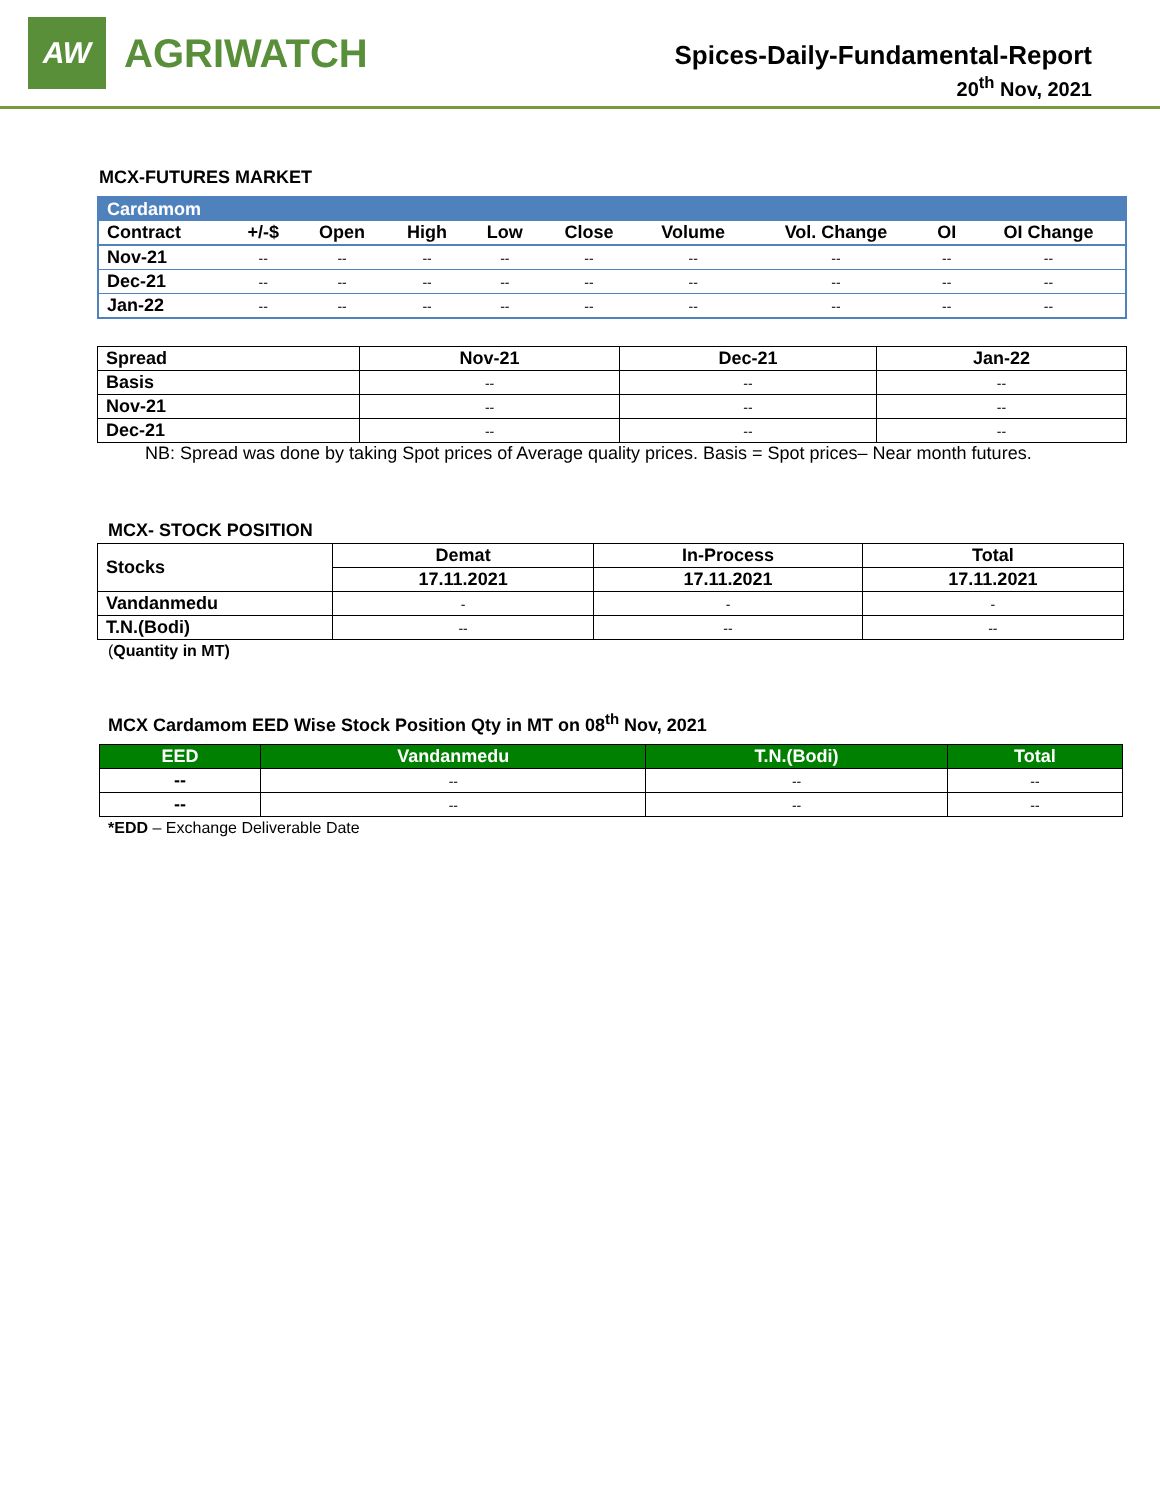AW
AGRIWATCH
Spices-Daily-Fundamental-Report
20<sup>th</sup> Nov, 2021
MCX-FUTURES MARKET
| Cardamom | | | | | | | | | |
| --- | --- | --- | --- | --- | --- | --- | --- | --- | --- |
| Contract | +/-$ | Open | High | Low | Close | Volume | Vol. Change | OI | OI Change |
| Nov-21 | -- | -- | -- | -- | -- | -- | -- | -- | -- |
| Dec-21 | -- | -- | -- | -- | -- | -- | -- | -- | -- |
| Jan-22 | -- | -- | -- | -- | -- | -- | -- | -- | -- |
| Spread | Nov-21 | Dec-21 | Jan-22 |
| Basis | -- | -- | -- |
| Nov-21 | -- | -- | -- |
| Dec-21 | -- | -- | -- |
NB: Spread was done by taking Spot prices of Average quality prices. Basis = Spot prices– Near month futures.
MCX- STOCK POSITION
| Stocks | Demat | In-Process | Total |
| | 17.11.2021 | 17.11.2021 | 17.11.2021 |
| Vandanmedu | - | - | - |
| T.N.(Bodi) | -- | -- | -- |
(Quantity in MT)
MCX Cardamom EED Wise Stock Position Qty in MT on 08<sup>th</sup> Nov, 2021
| EED | Vandanmedu | T.N.(Bodi) | Total |
| --- | --- | --- | --- |
| -- | -- | -- | -- |
| -- | -- | -- | -- |
*EDD – Exchange Deliverable Date